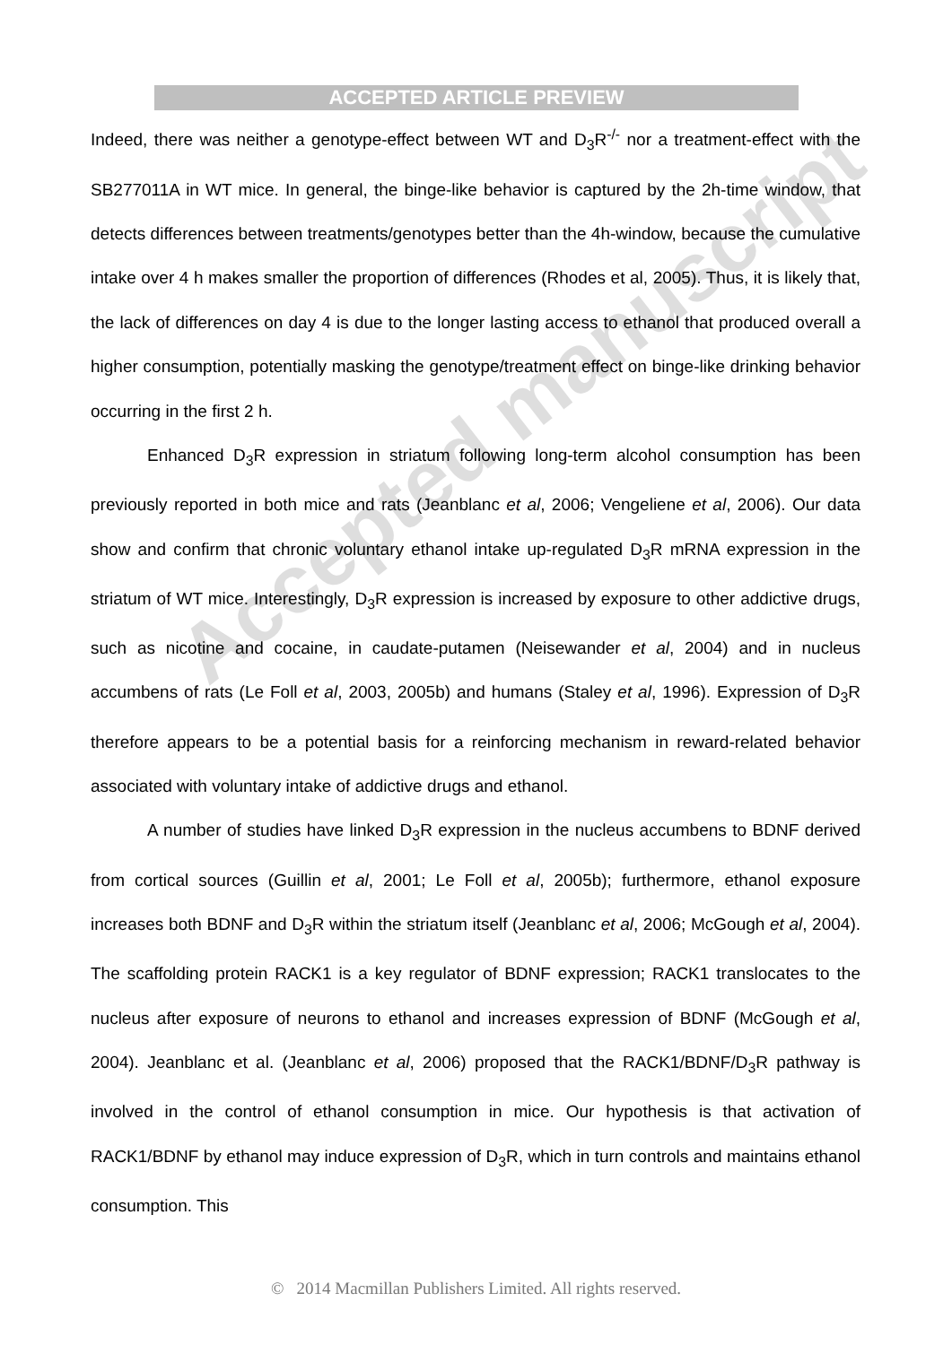ACCEPTED ARTICLE PREVIEW
Indeed, there was neither a genotype-effect between WT and D<sub>3</sub>R<sup>-/-</sup> nor a treatment-effect with the SB277011A in WT mice. In general, the binge-like behavior is captured by the 2h-time window, that detects differences between treatments/genotypes better than the 4h-window, because the cumulative intake over 4 h makes smaller the proportion of differences (Rhodes et al, 2005). Thus, it is likely that, the lack of differences on day 4 is due to the longer lasting access to ethanol that produced overall a higher consumption, potentially masking the genotype/treatment effect on binge-like drinking behavior occurring in the first 2 h.
Enhanced D<sub>3</sub>R expression in striatum following long-term alcohol consumption has been previously reported in both mice and rats (Jeanblanc et al, 2006; Vengeliene et al, 2006). Our data show and confirm that chronic voluntary ethanol intake up-regulated D<sub>3</sub>R mRNA expression in the striatum of WT mice. Interestingly, D<sub>3</sub>R expression is increased by exposure to other addictive drugs, such as nicotine and cocaine, in caudate-putamen (Neisewander et al, 2004) and in nucleus accumbens of rats (Le Foll et al, 2003, 2005b) and humans (Staley et al, 1996). Expression of D<sub>3</sub>R therefore appears to be a potential basis for a reinforcing mechanism in reward-related behavior associated with voluntary intake of addictive drugs and ethanol.
A number of studies have linked D<sub>3</sub>R expression in the nucleus accumbens to BDNF derived from cortical sources (Guillin et al, 2001; Le Foll et al, 2005b); furthermore, ethanol exposure increases both BDNF and D<sub>3</sub>R within the striatum itself (Jeanblanc et al, 2006; McGough et al, 2004). The scaffolding protein RACK1 is a key regulator of BDNF expression; RACK1 translocates to the nucleus after exposure of neurons to ethanol and increases expression of BDNF (McGough et al, 2004). Jeanblanc et al. (Jeanblanc et al, 2006) proposed that the RACK1/BDNF/D<sub>3</sub>R pathway is involved in the control of ethanol consumption in mice. Our hypothesis is that activation of RACK1/BDNF by ethanol may induce expression of D<sub>3</sub>R, which in turn controls and maintains ethanol consumption. This
Accepted manuscript
© 2014 Macmillan Publishers Limited. All rights reserved.